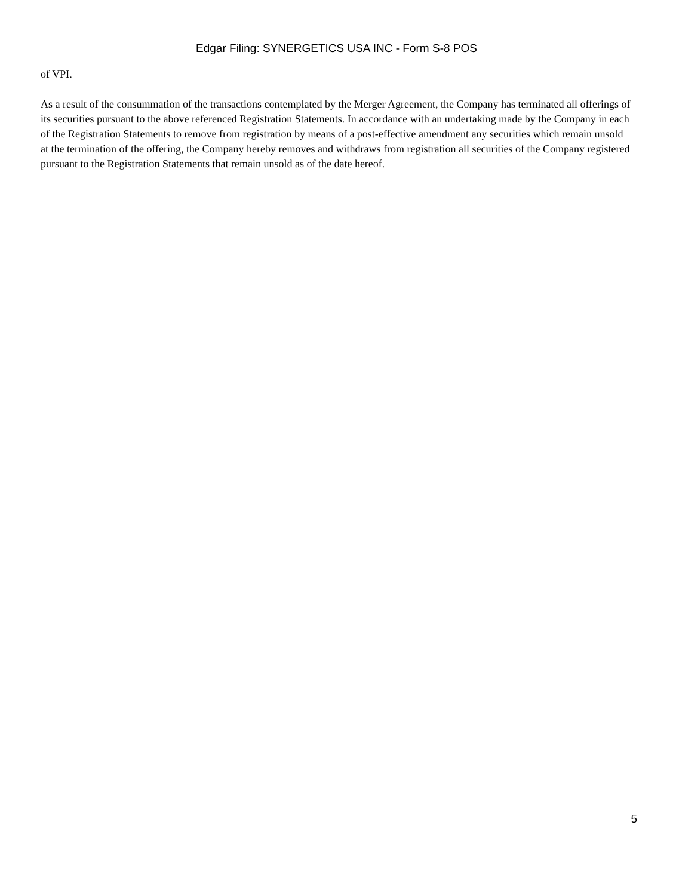Edgar Filing: SYNERGETICS USA INC - Form S-8 POS
of VPI.
As a result of the consummation of the transactions contemplated by the Merger Agreement, the Company has terminated all offerings of its securities pursuant to the above referenced Registration Statements. In accordance with an undertaking made by the Company in each of the Registration Statements to remove from registration by means of a post-effective amendment any securities which remain unsold at the termination of the offering, the Company hereby removes and withdraws from registration all securities of the Company registered pursuant to the Registration Statements that remain unsold as of the date hereof.
5